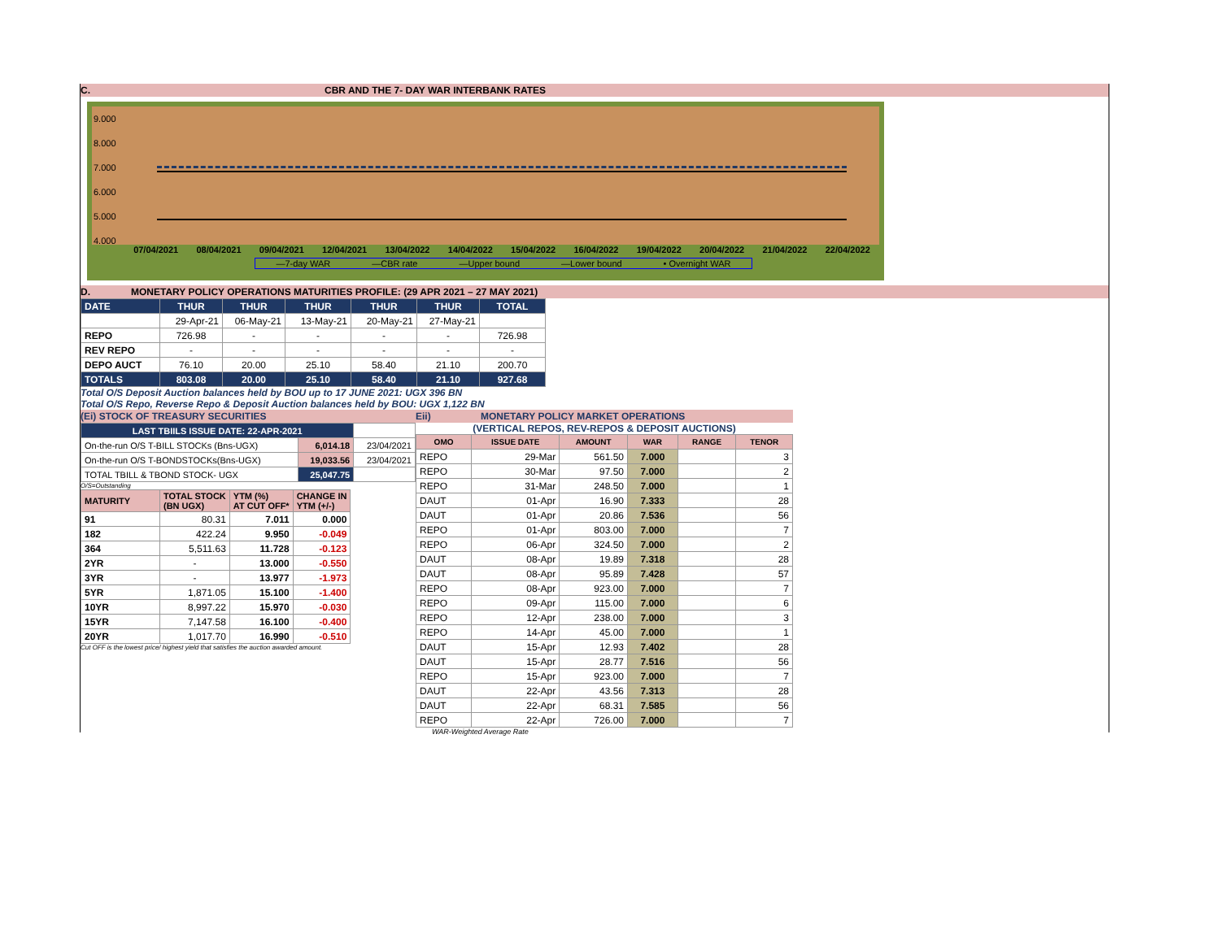C. CBR AND THE 7- DAY WAR INTERBANK RATES
9.000
8.000
7.000
6.000
5.000
4.000
07/04/2021 08/04/2021 09/04/2021 12/04/2021 13/04/2022 14/04/2022 15/04/2022 16/04/2022 19/04/2022 20/04/2022 21/04/2022 22/04/2022
—7-day WAR —CBR rate —Upper bound —Lower bound • Overnight WAR
D. MONETARY POLICY OPERATIONS MATURITIES PROFILE: (29 APR 2021 – 27 MAY 2021)
| DATE | THUR | THUR | THUR | THUR | THUR | TOTAL |
| | 29-Apr-21 | 06-May-21 | 13-May-21 | 20-May-21 | 27-May-21 | |
| REPO | 726.98 | - | - | - | - | 726.98 |
| REV REPO | - | - | - | - | - | - |
| DEPO AUCT | 76.10 | 20.00 | 25.10 | 58.40 | 21.10 | 200.70 |
| TOTALS | 803.08 | 20.00 | 25.10 | 58.40 | 21.10 | 927.68 |
Total O/S Deposit Auction balances held by BOU up to 17 JUNE 2021: UGX 396 BN
Total O/S Repo, Reverse Repo & Deposit Auction balances held by BOU: UGX 1,122 BN
(Ei) STOCK OF TREASURY SECURITIES
| LAST TBIILS ISSUE DATE: 22-APR-2021 | | |
| On-the-run O/S T-BILL STOCKs (Bns-UGX) | 6,014.18 | 23/04/2021 |
| On-the-run O/S T-BONDSTOCKs(Bns-UGX) | 19,033.56 | 23/04/2021 |
| TOTAL TBILL & TBOND STOCK- UGX | 25,047.75 | |
O/S=Outstanding
| MATURITY | TOTAL STOCK (BN UGX) | YTM (%) AT CUT OFF* | CHANGE IN YTM (+/-) |
| 91 | 80.31 | 7.011 | 0.000 |
| 182 | 422.24 | 9.950 | -0.049 |
| 364 | 5,511.63 | 11.728 | -0.123 |
| 2YR | - | 13.000 | -0.550 |
| 3YR | - | 13.977 | -1.973 |
| 5YR | 1,871.05 | 15.100 | -1.400 |
| 10YR | 8,997.22 | 15.970 | -0.030 |
| 15YR | 7,147.58 | 16.100 | -0.400 |
| 20YR | 1,017.70 | 16.990 | -0.510 |
Cut OFF is the lowest price/ highest yield that satisfies the auction awarded amount.
Eii) MONETARY POLICY MARKET OPERATIONS
(VERTICAL REPOS, REV-REPOS & DEPOSIT AUCTIONS)
| OMO | ISSUE DATE | AMOUNT | WAR | RANGE | TENOR |
| --- | --- | --- | --- | --- | --- |
| REPO | 29-Mar | 561.50 | 7.000 | | 3 |
| REPO | 30-Mar | 97.50 | 7.000 | | 2 |
| REPO | 31-Mar | 248.50 | 7.000 | | 1 |
| DAUT | 01-Apr | 16.90 | 7.333 | | 28 |
| DAUT | 01-Apr | 20.86 | 7.536 | | 56 |
| REPO | 01-Apr | 803.00 | 7.000 | | 7 |
| REPO | 06-Apr | 324.50 | 7.000 | | 2 |
| DAUT | 08-Apr | 19.89 | 7.318 | | 28 |
| DAUT | 08-Apr | 95.89 | 7.428 | | 57 |
| REPO | 08-Apr | 923.00 | 7.000 | | 7 |
| REPO | 09-Apr | 115.00 | 7.000 | | 6 |
| REPO | 12-Apr | 238.00 | 7.000 | | 3 |
| REPO | 14-Apr | 45.00 | 7.000 | | 1 |
| DAUT | 15-Apr | 12.93 | 7.402 | | 28 |
| DAUT | 15-Apr | 28.77 | 7.516 | | 56 |
| REPO | 15-Apr | 923.00 | 7.000 | | 7 |
| DAUT | 22-Apr | 43.56 | 7.313 | | 28 |
| DAUT | 22-Apr | 68.31 | 7.585 | | 56 |
| REPO | 22-Apr | 726.00 | 7.000 | | 7 |
WAR-Weighted Average Rate